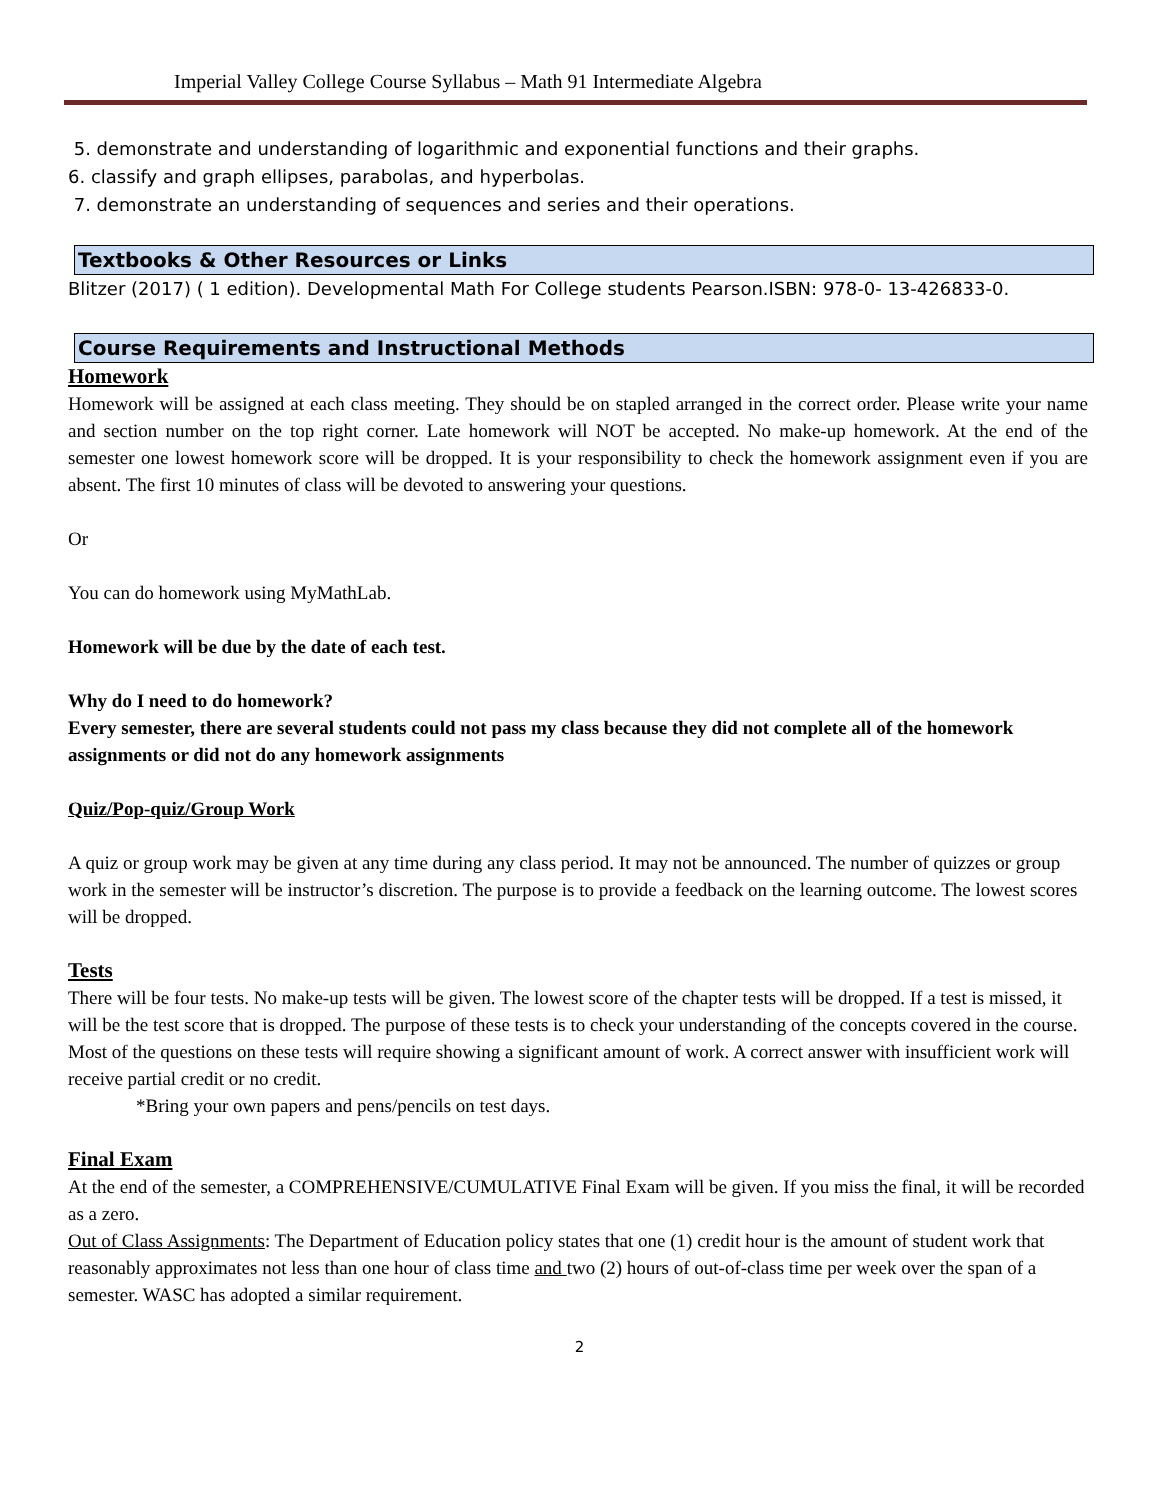Imperial Valley College Course Syllabus – Math 91 Intermediate Algebra
5. demonstrate and understanding of logarithmic and exponential functions and their graphs.
6. classify and graph ellipses, parabolas, and hyperbolas.
7. demonstrate an understanding of sequences and series and their operations.
Textbooks & Other Resources or Links
Blitzer (2017) ( 1 edition). Developmental Math For College students Pearson.ISBN: 978-0- 13-426833-0.
Course Requirements and Instructional Methods
Homework
Homework will be assigned at each class meeting. They should be on stapled arranged in the correct order. Please write your name and section number on the top right corner. Late homework will NOT be accepted. No make-up homework. At the end of the semester one lowest homework score will be dropped. It is your responsibility to check the homework assignment even if you are absent. The first 10 minutes of class will be devoted to answering your questions.
Or
You can do homework using MyMathLab.
Homework will be due by the date of each test.
Why do I need to do homework?
Every semester, there are several students could not pass my class because they did not complete all of the homework assignments or did not do any homework assignments
Quiz/Pop-quiz/Group Work
A quiz or group work may be given at any time during any class period. It may not be announced. The number of quizzes or group work in the semester will be instructor’s discretion. The purpose is to provide a feedback on the learning outcome. The lowest scores will be dropped.
Tests
There will be four tests. No make-up tests will be given. The lowest score of the chapter tests will be dropped. If a test is missed, it will be the test score that is dropped. The purpose of these tests is to check your understanding of the concepts covered in the course. Most of the questions on these tests will require showing a significant amount of work. A correct answer with insufficient work will receive partial credit or no credit.
*Bring your own papers and pens/pencils on test days.
Final Exam
At the end of the semester, a COMPREHENSIVE/CUMULATIVE Final Exam will be given. If you miss the final, it will be recorded as a zero.
Out of Class Assignments: The Department of Education policy states that one (1) credit hour is the amount of student work that reasonably approximates not less than one hour of class time and two (2) hours of out-of-class time per week over the span of a semester. WASC has adopted a similar requirement.
2